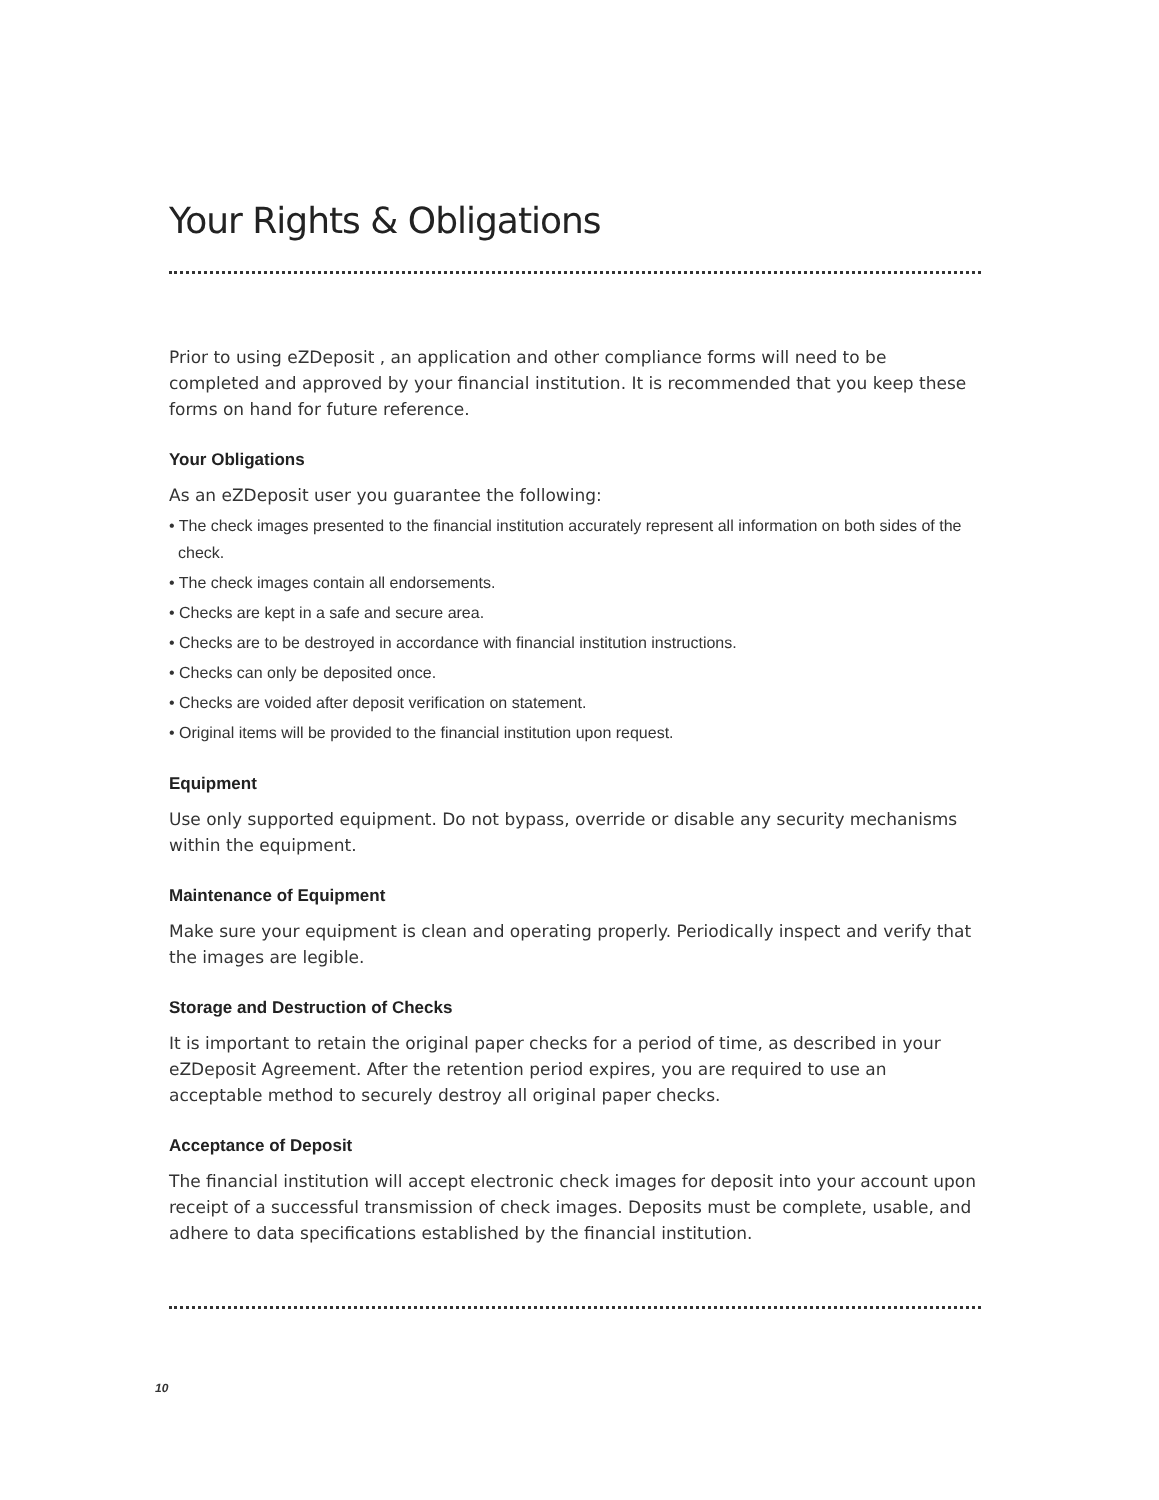Your Rights & Obligations
Prior to using eZDeposit , an application and other compliance forms will need to be completed and approved by your financial institution. It is recommended that you keep these forms on hand for future reference.
Your Obligations
As an eZDeposit user you guarantee the following:
• The check images presented to the financial institution accurately represent all information on both sides of the check.
• The check images contain all endorsements.
• Checks are kept in a safe and secure area.
• Checks are to be destroyed in accordance with financial institution instructions.
• Checks can only be deposited once.
• Checks are voided after deposit verification on statement.
• Original items will be provided to the financial institution upon request.
Equipment
Use only supported equipment. Do not bypass, override or disable any security mechanisms within the equipment.
Maintenance of Equipment
Make sure your equipment is clean and operating properly. Periodically inspect and verify that the images are legible.
Storage and Destruction of Checks
It is important to retain the original paper checks for a period of time, as described in your eZDeposit Agreement. After the retention period expires, you are required to use an acceptable method to securely destroy all original paper checks.
Acceptance of Deposit
The financial institution will accept electronic check images for deposit into your account upon receipt of a successful transmission of check images. Deposits must be complete, usable, and adhere to data specifications established by the financial institution.
10